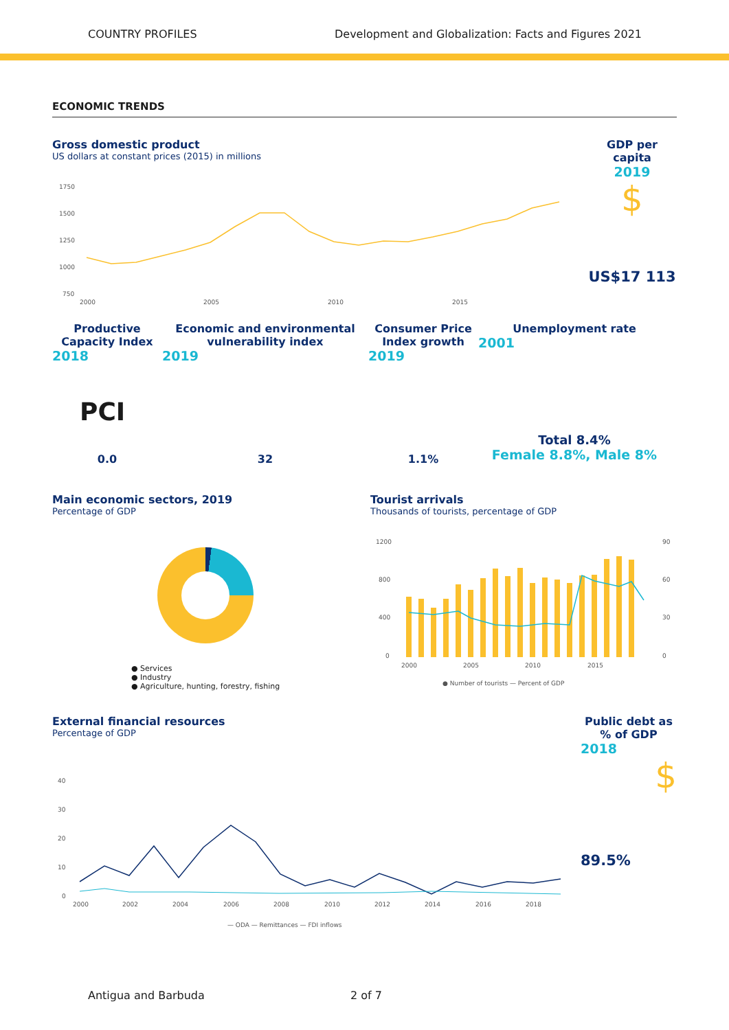COUNTRY PROFILES Development and Globalization: Facts and Figures 2021
ECONOMIC TRENDS
Gross domestic product
US dollars at constant prices (2015) in millions
1750
1500
1250
1000
750
2000
2005
2010
2015
GDP per capita
2019
$
US$17 113
Productive Capacity Index
2018
PCI
0.0
Economic and environmental vulnerability index
2019
32
Consumer Price Index growth
2019
1.1%
Unemployment rate
2001
Total 8.4%
Female 8.8%, Male 8%
Main economic sectors, 2019
Percentage of GDP
● Services
● Industry
● Agriculture, hunting, forestry, fishing
Tourist arrivals
Thousands of tourists, percentage of GDP
1200
800
400
0
90
60
30
0
2000
2005
2010
2015
● Number of tourists — Percent of GDP
External financial resources
Percentage of GDP
40
30
20
10
0
2000
2002
2004
2006
2008
2010
2012
2014
2016
2018
— ODA — Remittances — FDI inflows
Public debt as % of GDP
2018
$
89.5%
Antigua and Barbuda 2 of 7